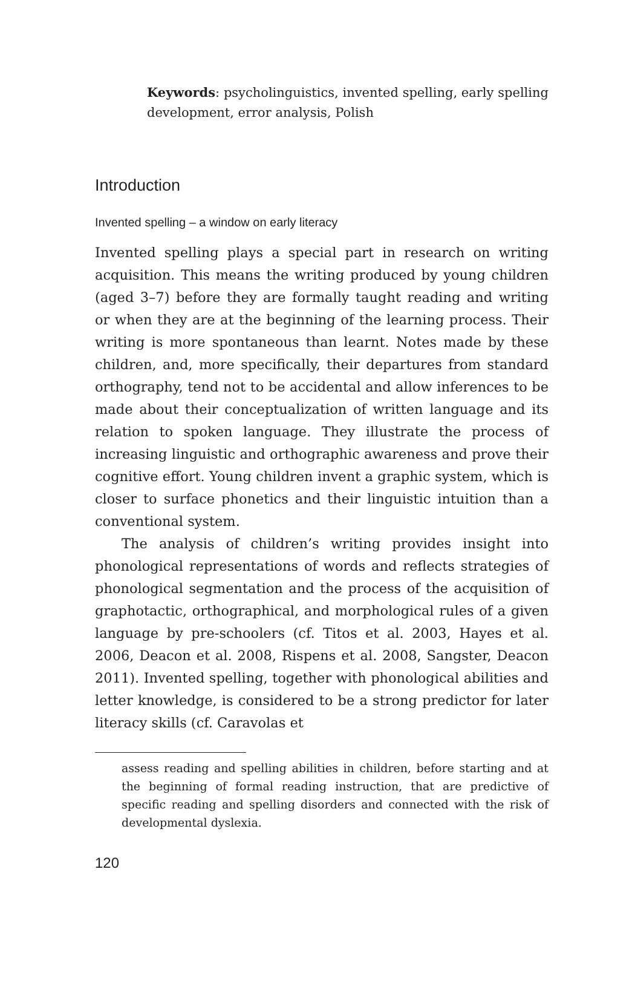Keywords: psycholinguistics, invented spelling, early spelling development, error analysis, Polish
Introduction
Invented spelling – a window on early literacy
Invented spelling plays a special part in research on writing acquisition. This means the writing produced by young children (aged 3–7) before they are formally taught reading and writing or when they are at the beginning of the learning process. Their writing is more spontaneous than learnt. Notes made by these children, and, more specifically, their departures from standard orthography, tend not to be accidental and allow inferences to be made about their conceptualization of written language and its relation to spoken language. They illustrate the process of increasing linguistic and orthographic awareness and prove their cognitive effort. Young children invent a graphic system, which is closer to surface phonetics and their linguistic intuition than a conventional system.
The analysis of children’s writing provides insight into phonological representations of words and reflects strategies of phonological segmentation and the process of the acquisition of graphotactic, orthographical, and morphological rules of a given language by pre-schoolers (cf. Titos et al. 2003, Hayes et al. 2006, Deacon et al. 2008, Rispens et al. 2008, Sangster, Deacon 2011). Invented spelling, together with phonological abilities and letter knowledge, is considered to be a strong predictor for later literacy skills (cf. Caravolas et
assess reading and spelling abilities in children, before starting and at the beginning of formal reading instruction, that are predictive of specific reading and spelling disorders and connected with the risk of developmental dyslexia.
120